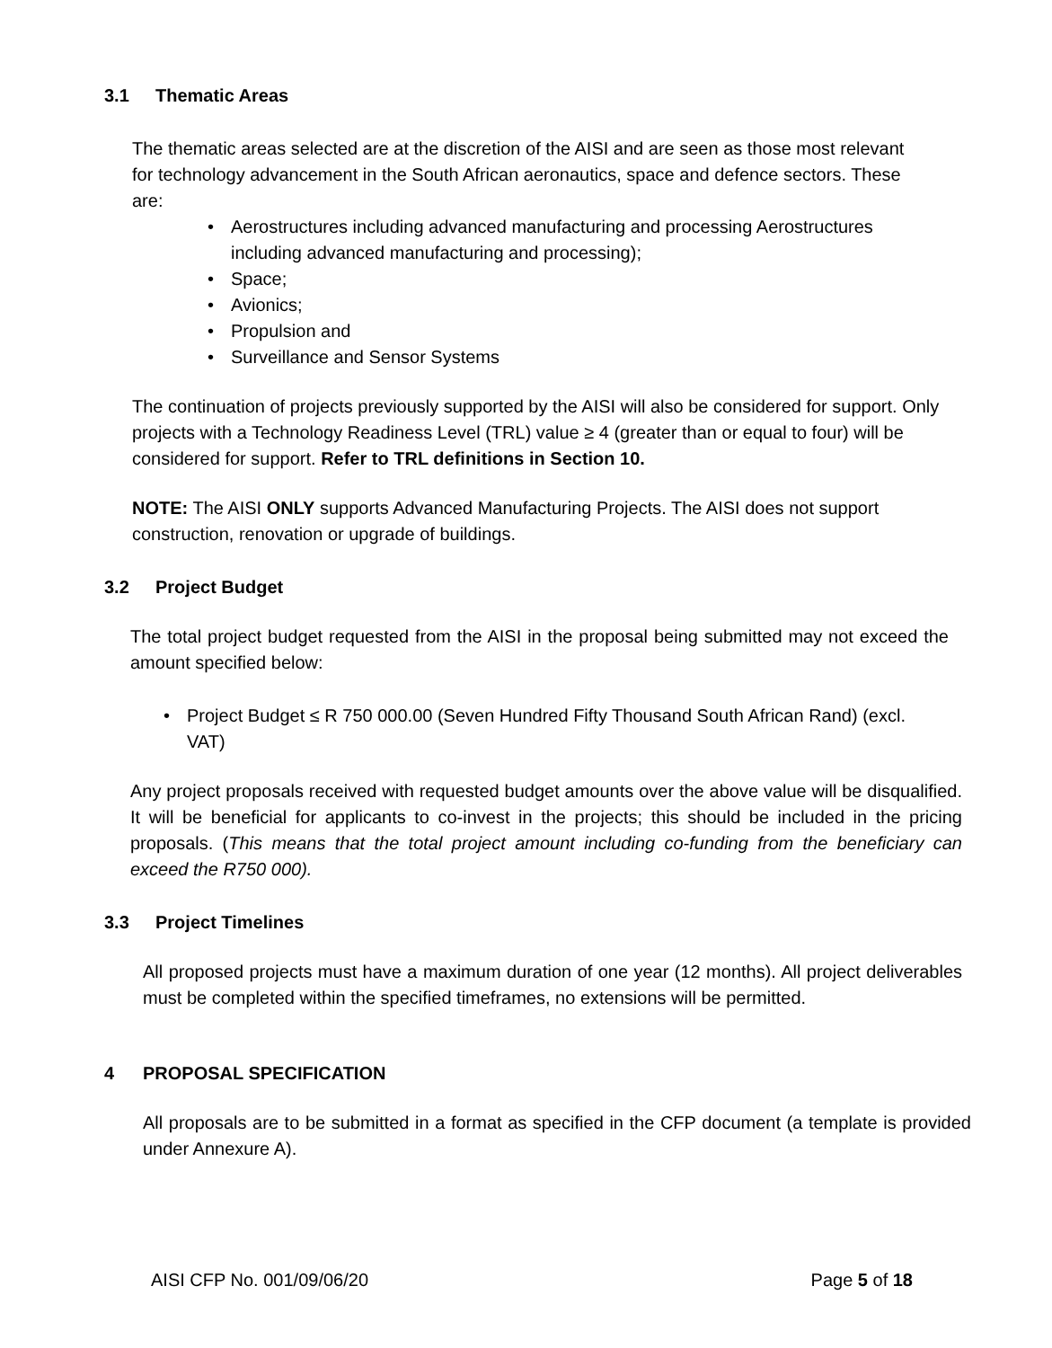3.1 Thematic Areas
The thematic areas selected are at the discretion of the AISI and are seen as those most relevant for technology advancement in the South African aeronautics, space and defence sectors. These are:
Aerostructures including advanced manufacturing and processing Aerostructures including advanced manufacturing and processing);
Space;
Avionics;
Propulsion and
Surveillance and Sensor Systems
The continuation of projects previously supported by the AISI will also be considered for support. Only projects with a Technology Readiness Level (TRL) value ≥ 4 (greater than or equal to four) will be considered for support. Refer to TRL definitions in Section 10.
NOTE: The AISI ONLY supports Advanced Manufacturing Projects. The AISI does not support construction, renovation or upgrade of buildings.
3.2 Project Budget
The total project budget requested from the AISI in the proposal being submitted may not exceed the amount specified below:
Project Budget ≤ R 750 000.00 (Seven Hundred Fifty Thousand South African Rand) (excl. VAT)
Any project proposals received with requested budget amounts over the above value will be disqualified. It will be beneficial for applicants to co-invest in the projects; this should be included in the pricing proposals. (This means that the total project amount including co-funding from the beneficiary can exceed the R750 000).
3.3 Project Timelines
All proposed projects must have a maximum duration of one year (12 months). All project deliverables must be completed within the specified timeframes, no extensions will be permitted.
4 PROPOSAL SPECIFICATION
All proposals are to be submitted in a format as specified in the CFP document (a template is provided under Annexure A).
AISI CFP No. 001/09/06/20 Page 5 of 18